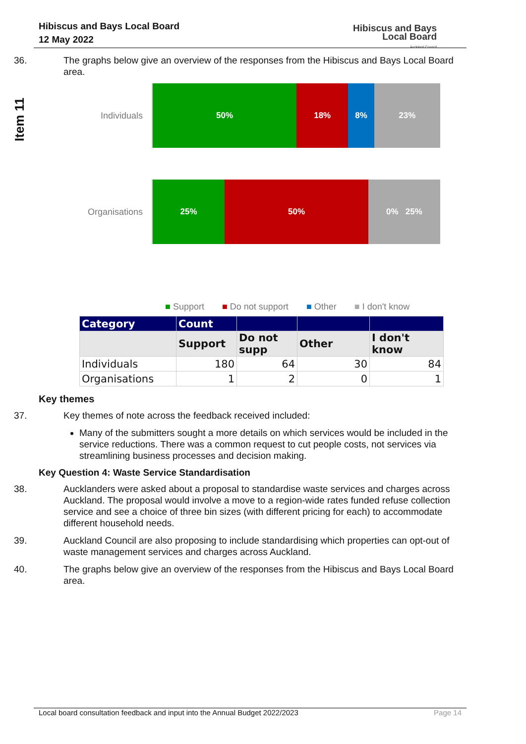Hibiscus and Bays Local Board
12 May 2022
Hibiscus and Bays
Local Board
Auckland Council
Item 11
36. The graphs below give an overview of the responses from the Hibiscus and Bays Local Board area.
Individuals
50% 18% 8% 23%
Organisations
25% 50% 0% 25%
■ Support ■ Do not support ■ Other ■ I don't know
| Category | Count | | | |
| --- | --- | --- | --- | --- |
| | Support | Do not supp | Other | I don't know |
| Individuals | 180 | 64 | 30 | 84 |
| Organisations | 1 | 2 | 0 | 1 |
Key themes
37. Key themes of note across the feedback received included:
Many of the submitters sought a more details on which services would be included in the service reductions. There was a common request to cut people costs, not services via streamlining business processes and decision making.
Key Question 4: Waste Service Standardisation
38. Aucklanders were asked about a proposal to standardise waste services and charges across Auckland. The proposal would involve a move to a region-wide rates funded refuse collection service and see a choice of three bin sizes (with different pricing for each) to accommodate different household needs.
39. Auckland Council are also proposing to include standardising which properties can opt-out of waste management services and charges across Auckland.
40. The graphs below give an overview of the responses from the Hibiscus and Bays Local Board area.
Local board consultation feedback and input into the Annual Budget 2022/2023 Page 14